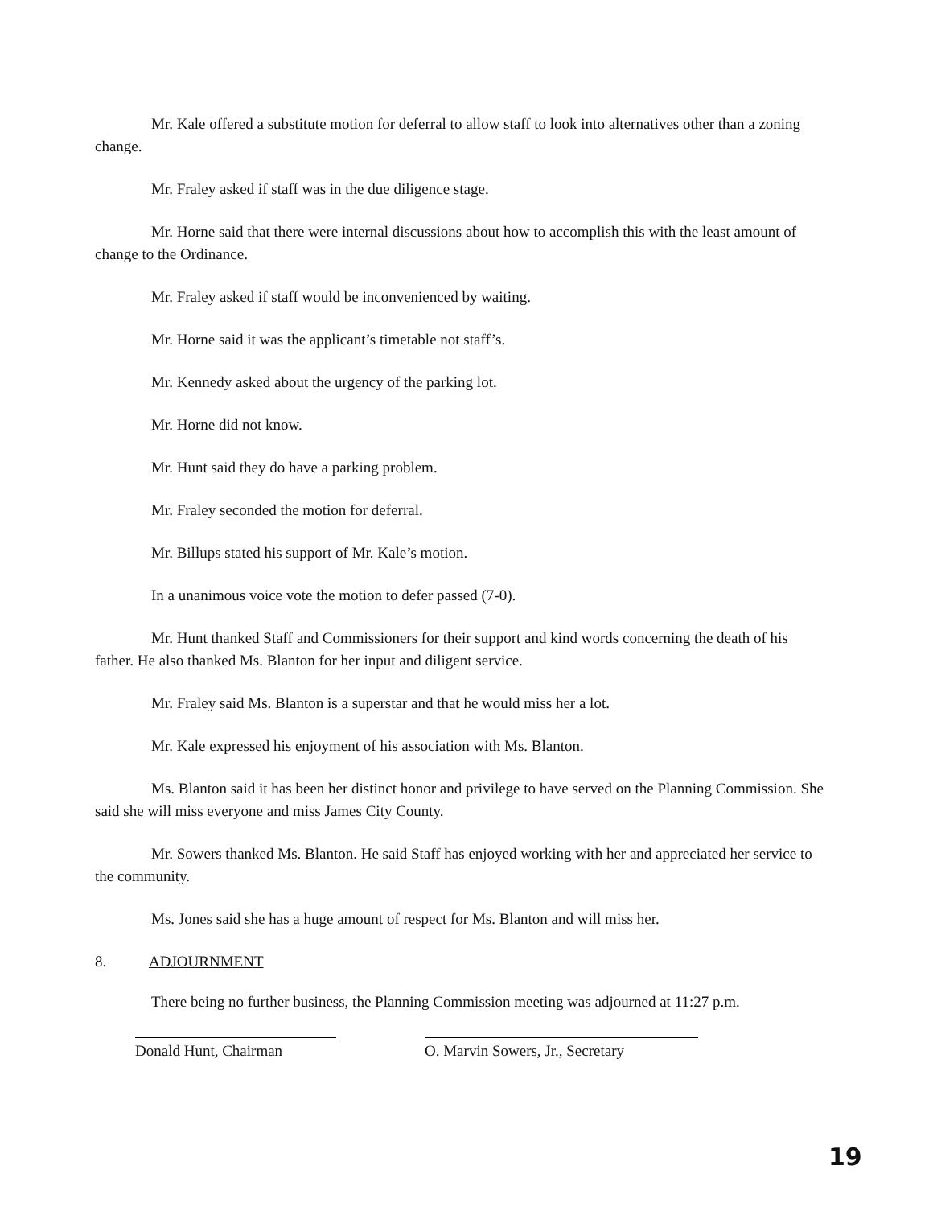Mr. Kale offered a substitute motion for deferral to allow staff to look into alternatives other than a zoning change.
Mr. Fraley asked if staff was in the due diligence stage.
Mr. Horne said that there were internal discussions about how to accomplish this with the least amount of change to the Ordinance.
Mr. Fraley asked if staff would be inconvenienced by waiting.
Mr. Horne said it was the applicant’s timetable not staff’s.
Mr. Kennedy asked about the urgency of the parking lot.
Mr. Horne did not know.
Mr. Hunt said they do have a parking problem.
Mr. Fraley seconded the motion for deferral.
Mr. Billups stated his support of Mr. Kale’s motion.
In a unanimous voice vote the motion to defer passed (7-0).
Mr. Hunt thanked Staff and Commissioners for their support and kind words concerning the death of his father. He also thanked Ms. Blanton for her input and diligent service.
Mr. Fraley said Ms. Blanton is a superstar and that he would miss her a lot.
Mr. Kale expressed his enjoyment of his association with Ms. Blanton.
Ms. Blanton said it has been her distinct honor and privilege to have served on the Planning Commission. She said she will miss everyone and miss James City County.
Mr. Sowers thanked Ms. Blanton. He said Staff has enjoyed working with her and appreciated her service to the community.
Ms. Jones said she has a huge amount of respect for Ms. Blanton and will miss her.
8. ADJOURNMENT
There being no further business, the Planning Commission meeting was adjourned at 11:27 p.m.
Donald Hunt, Chairman O. Marvin Sowers, Jr., Secretary
19